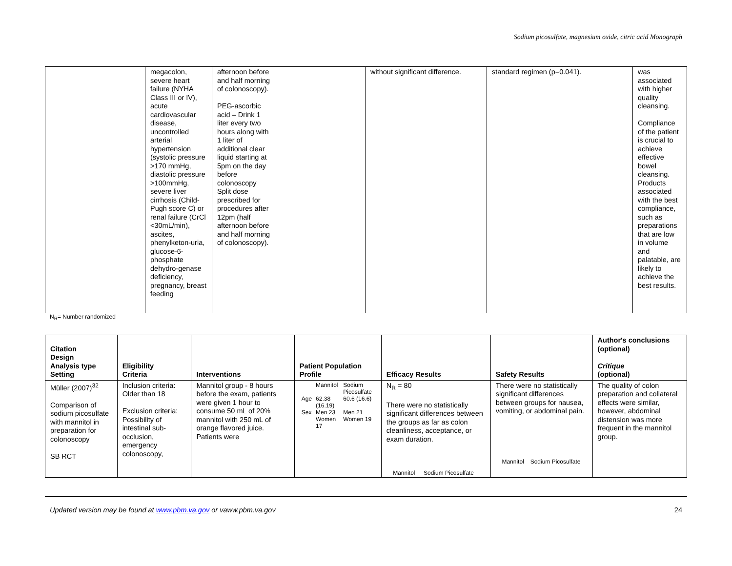Sodium picosulfate, magnesium oxide, citric acid Monograph
| | megacolon, severe heart failure (NYHA Class III or IV), acute cardiovascular disease, uncontrolled arterial hypertension (systolic pressure >170 mmHg, diastolic pressure >100mmHg, severe liver cirrhosis (Child-Pugh score C) or renal failure (CrCl <30mL/min), ascites, phenylketon-uria, glucose-6-phosphate dehydro-genase deficiency, pregnancy, breast feeding | afternoon before and half morning of colonoscopy). PEG-ascorbic acid – Drink 1 liter every two hours along with 1 liter of additional clear liquid starting at 5pm on the day before colonoscopy Split dose prescribed for procedures after 12pm (half afternoon before and half morning of colonoscopy). | | without significant difference. | standard regimen (p=0.041). | was associated with higher quality cleansing. Compliance of the patient is crucial to achieve effective bowel cleansing. Products associated with the best compliance, such as preparations that are low in volume and palatable, are likely to achieve the best results. |
N<sub>R</sub>= Number randomized
| Citation Design Analysis type Setting | Eligibility Criteria | Interventions | Patient Population Profile | Efficacy Results | Safety Results | Author's conclusions (optional) Critique (optional) |
| --- | --- | --- | --- | --- | --- | --- |
| Müller (2007)<sup>32</sup> Comparison of sodium picosulfate with mannitol in preparation for colonoscopy SB RCT | Inclusion criteria: Older than 18 Exclusion criteria: Possibility of intestinal sub-occlusion, emergency colonoscopy, | Mannitol group - 8 hours before the exam, patients were given 1 hour to consume 50 mL of 20% mannitol with 250 mL of orange flavored juice. Patients were | / / Mannitol / Sodium Picosulfate / / Age / 62.38 (16.19) / 60.6 (16.6) / / Sex / Men 23 Women 17 / Men 21 Women 19 / | N<sub>R</sub> = 80 There were no statistically significant differences between the groups as far as colon cleanliness, acceptance, or exam duration. / / Mannitol / Sodium Picosulfate / | There were no statistically significant differences between groups for nausea, vomiting, or abdominal pain. / / Mannitol / Sodium Picosulfate / | The quality of colon preparation and collateral effects were similar, however, abdominal distension was more frequent in the mannitol group. |
Updated version may be found at www.pbm.va.gov or vaww.pbm.va.gov 24